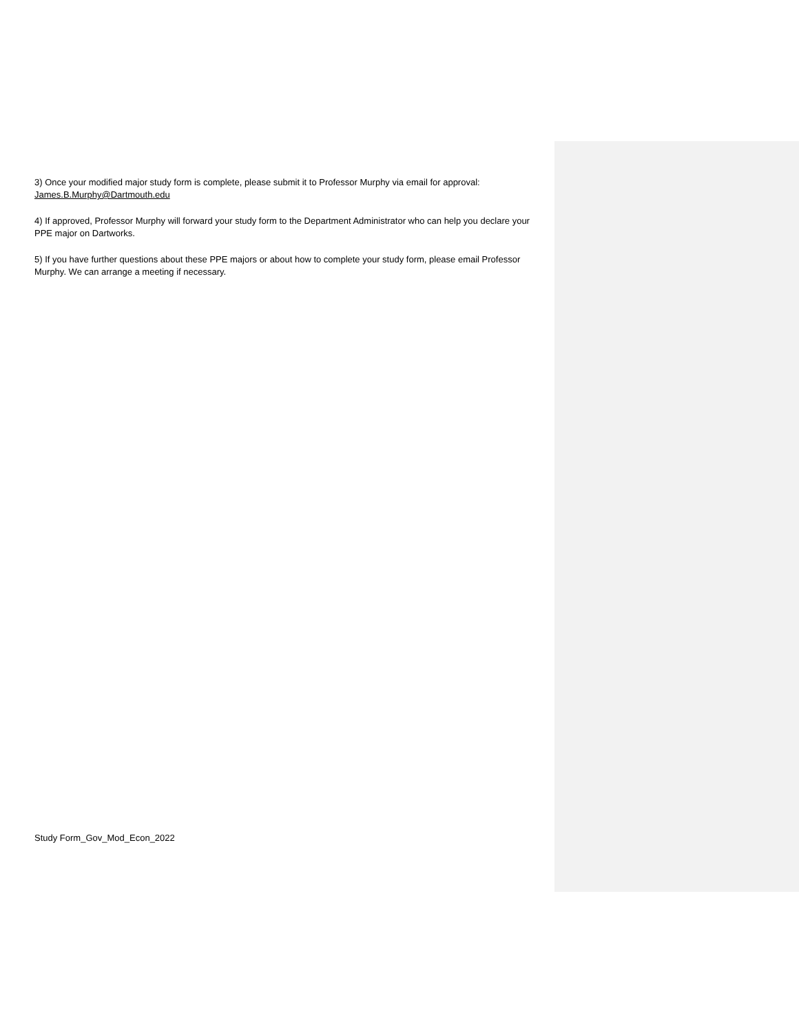3) Once your modified major study form is complete, please submit it to Professor Murphy via email for approval: James.B.Murphy@Dartmouth.edu
4) If approved, Professor Murphy will forward your study form to the Department Administrator who can help you declare your PPE major on Dartworks.
5) If you have further questions about these PPE majors or about how to complete your study form, please email Professor Murphy. We can arrange a meeting if necessary.
Study Form_Gov_Mod_Econ_2022